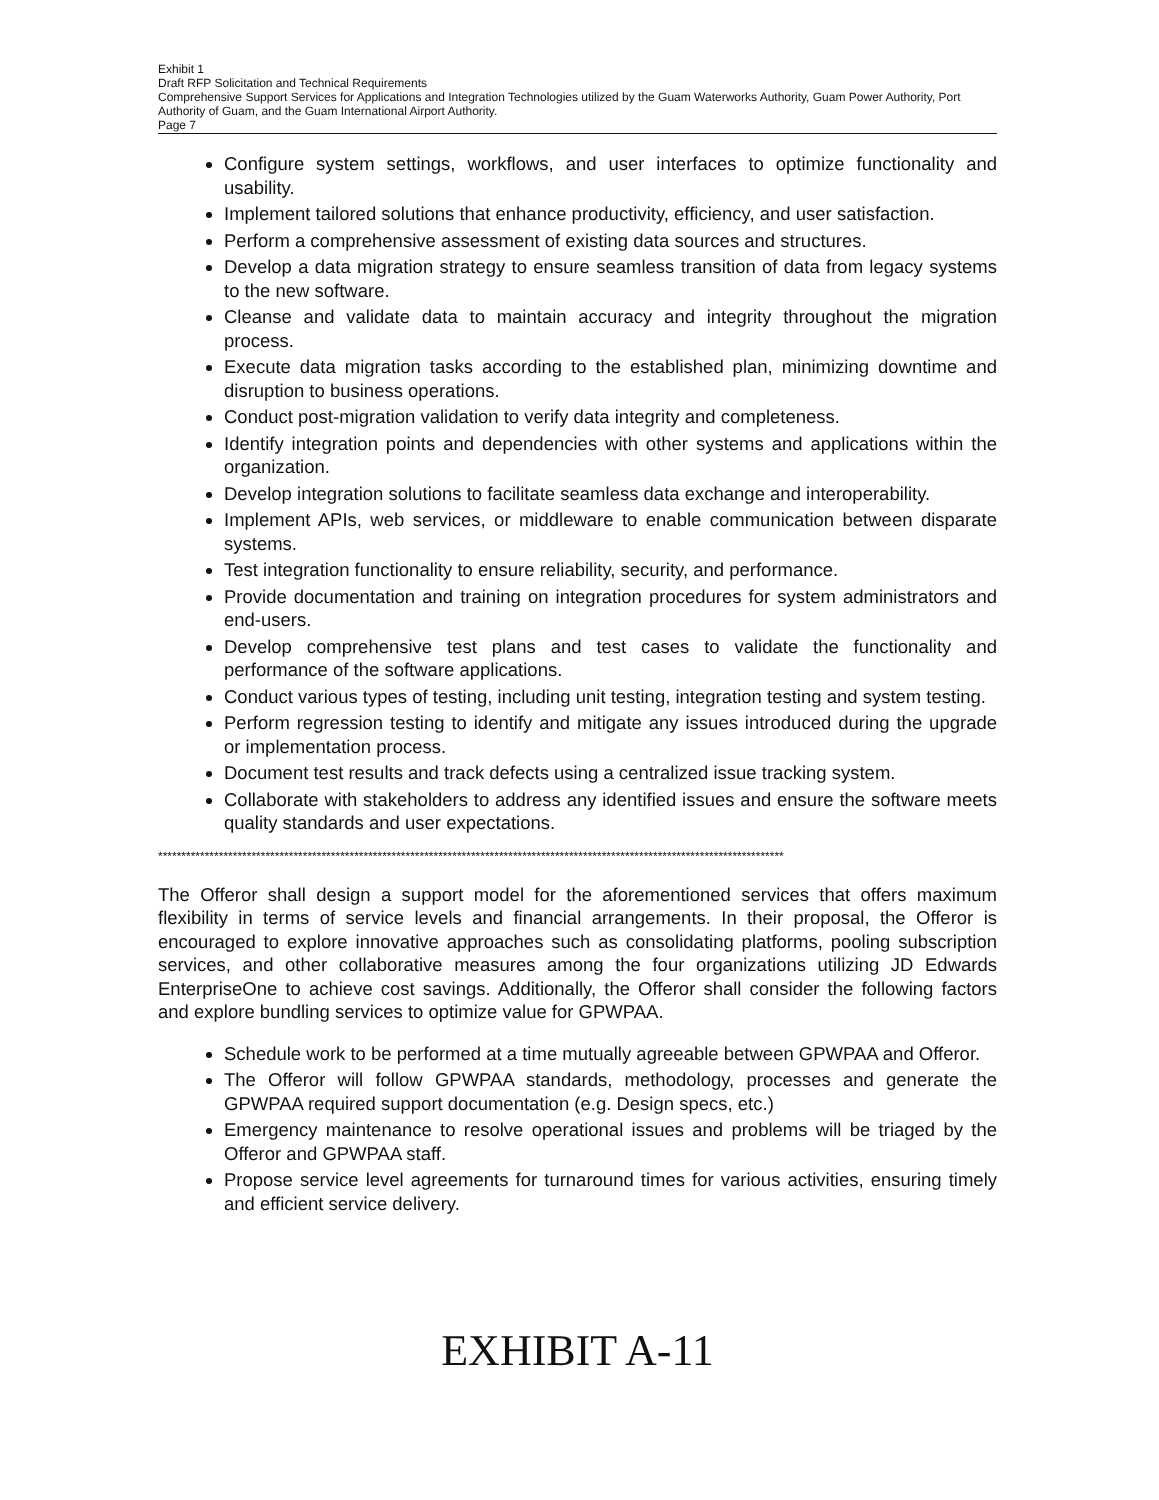Exhibit 1
Draft RFP Solicitation and Technical Requirements
Comprehensive Support Services for Applications and Integration Technologies utilized by the Guam Waterworks Authority, Guam Power Authority, Port Authority of Guam, and the Guam International Airport Authority.
Page 7
Configure system settings, workflows, and user interfaces to optimize functionality and usability.
Implement tailored solutions that enhance productivity, efficiency, and user satisfaction.
Perform a comprehensive assessment of existing data sources and structures.
Develop a data migration strategy to ensure seamless transition of data from legacy systems to the new software.
Cleanse and validate data to maintain accuracy and integrity throughout the migration process.
Execute data migration tasks according to the established plan, minimizing downtime and disruption to business operations.
Conduct post-migration validation to verify data integrity and completeness.
Identify integration points and dependencies with other systems and applications within the organization.
Develop integration solutions to facilitate seamless data exchange and interoperability.
Implement APIs, web services, or middleware to enable communication between disparate systems.
Test integration functionality to ensure reliability, security, and performance.
Provide documentation and training on integration procedures for system administrators and end-users.
Develop comprehensive test plans and test cases to validate the functionality and performance of the software applications.
Conduct various types of testing, including unit testing, integration testing and system testing.
Perform regression testing to identify and mitigate any issues introduced during the upgrade or implementation process.
Document test results and track defects using a centralized issue tracking system.
Collaborate with stakeholders to address any identified issues and ensure the software meets quality standards and user expectations.
**************************************************************************************************************************************
The Offeror shall design a support model for the aforementioned services that offers maximum flexibility in terms of service levels and financial arrangements. In their proposal, the Offeror is encouraged to explore innovative approaches such as consolidating platforms, pooling subscription services, and other collaborative measures among the four organizations utilizing JD Edwards EnterpriseOne to achieve cost savings. Additionally, the Offeror shall consider the following factors and explore bundling services to optimize value for GPWPAA.
Schedule work to be performed at a time mutually agreeable between GPWPAA and Offeror.
The Offeror will follow GPWPAA standards, methodology, processes and generate the GPWPAA required support documentation (e.g. Design specs, etc.)
Emergency maintenance to resolve operational issues and problems will be triaged by the Offeror and GPWPAA staff.
Propose service level agreements for turnaround times for various activities, ensuring timely and efficient service delivery.
EXHIBIT A-11